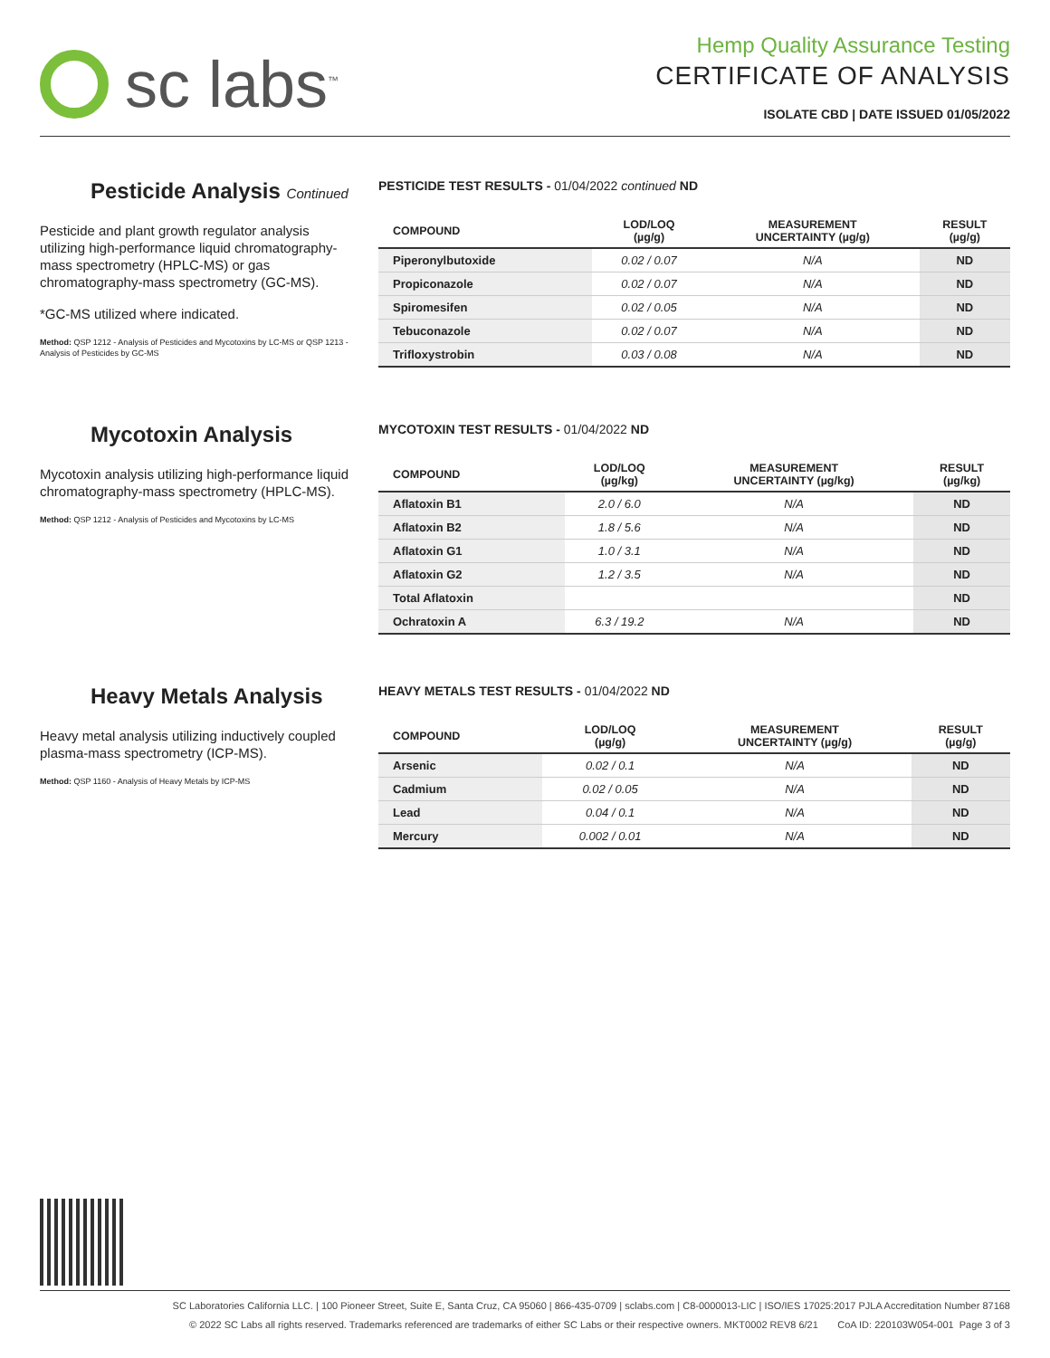sc labs<sup>™</sup>
Hemp Quality Assurance Testing
CERTIFICATE OF ANALYSIS
ISOLATE CBD | DATE ISSUED 01/05/2022
Pesticide Analysis Continued
Pesticide and plant growth regulator analysis utilizing high-performance liquid chromatography-mass spectrometry (HPLC-MS) or gas chromatography-mass spectrometry (GC-MS).
*GC-MS utilized where indicated.
Method: QSP 1212 - Analysis of Pesticides and Mycotoxins by LC-MS or QSP 1213 - Analysis of Pesticides by GC-MS
PESTICIDE TEST RESULTS - 01/04/2022 continued ND
| COMPOUND | LOD/LOQ (µg/g) | MEASUREMENT UNCERTAINTY (µg/g) | RESULT (µg/g) |
| --- | --- | --- | --- |
| Piperonylbutoxide | 0.02 / 0.07 | N/A | ND |
| Propiconazole | 0.02 / 0.07 | N/A | ND |
| Spiromesifen | 0.02 / 0.05 | N/A | ND |
| Tebuconazole | 0.02 / 0.07 | N/A | ND |
| Trifloxystrobin | 0.03 / 0.08 | N/A | ND |
Mycotoxin Analysis
Mycotoxin analysis utilizing high-performance liquid chromatography-mass spectrometry (HPLC-MS).
Method: QSP 1212 - Analysis of Pesticides and Mycotoxins by LC-MS
MYCOTOXIN TEST RESULTS - 01/04/2022 ND
| COMPOUND | LOD/LOQ (µg/kg) | MEASUREMENT UNCERTAINTY (µg/kg) | RESULT (µg/kg) |
| --- | --- | --- | --- |
| Aflatoxin B1 | 2.0 / 6.0 | N/A | ND |
| Aflatoxin B2 | 1.8 / 5.6 | N/A | ND |
| Aflatoxin G1 | 1.0 / 3.1 | N/A | ND |
| Aflatoxin G2 | 1.2 / 3.5 | N/A | ND |
| Total Aflatoxin | | | ND |
| Ochratoxin A | 6.3 / 19.2 | N/A | ND |
Heavy Metals Analysis
Heavy metal analysis utilizing inductively coupled plasma-mass spectrometry (ICP-MS).
Method: QSP 1160 - Analysis of Heavy Metals by ICP-MS
HEAVY METALS TEST RESULTS - 01/04/2022 ND
| COMPOUND | LOD/LOQ (µg/g) | MEASUREMENT UNCERTAINTY (µg/g) | RESULT (µg/g) |
| --- | --- | --- | --- |
| Arsenic | 0.02 / 0.1 | N/A | ND |
| Cadmium | 0.02 / 0.05 | N/A | ND |
| Lead | 0.04 / 0.1 | N/A | ND |
| Mercury | 0.002 / 0.01 | N/A | ND |
SC Laboratories California LLC. | 100 Pioneer Street, Suite E, Santa Cruz, CA 95060 | 866-435-0709 | sclabs.com | C8-0000013-LIC | ISO/IES 17025:2017 PJLA Accreditation Number 87168
© 2022 SC Labs all rights reserved. Trademarks referenced are trademarks of either SC Labs or their respective owners. MKT0002 REV8 6/21 CoA ID: 220103W054-001 Page 3 of 3